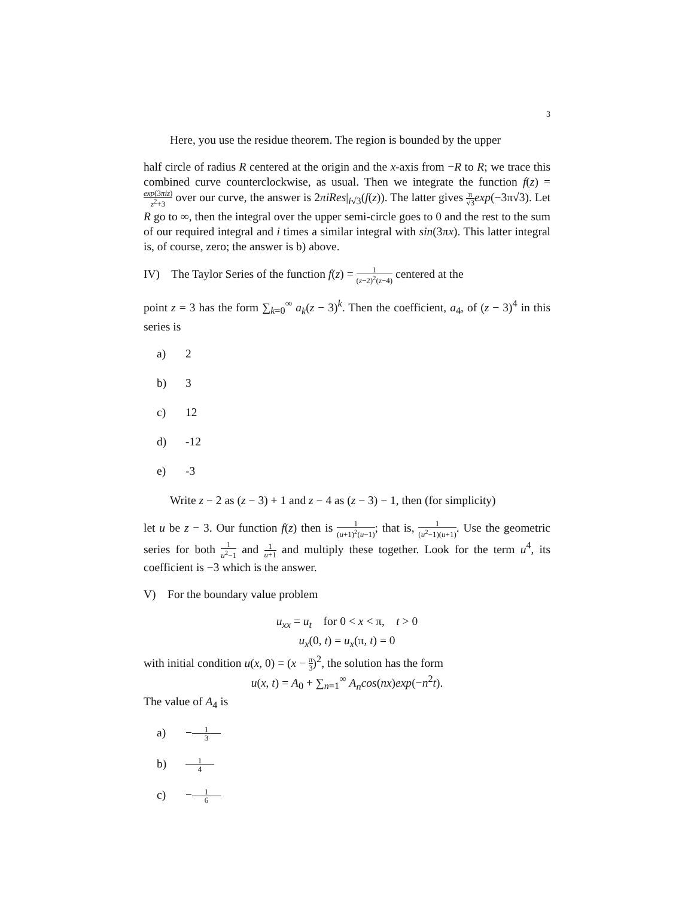3
Here, you use the residue theorem. The region is bounded by the upper
half circle of radius R centered at the origin and the x-axis from −R to R; we trace this combined curve counterclockwise, as usual. Then we integrate the function f(z) = exp(3πiz) z<sup>2</sup>+3 over our curve, the answer is 2πiRes|<sub>i√3</sub>(f(z)). The latter gives π √3 exp(−3π√3). Let R go to ∞, then the integral over the upper semi-circle goes to 0 and the rest to the sum of our required integral and i times a similar integral with sin(3πx). This latter integral is, of course, zero; the answer is b) above.
IV) The Taylor Series of the function f(z) = 1 (z−2)<sup>2</sup>(z−4) centered at the
point z = 3 has the form ∑<sub>k=0</sub><sup>∞</sup> a<sub>k</sub>(z − 3)<sup>k</sup>. Then the coefficient, a<sub>4</sub>, of (z − 3)<sup>4</sup> in this series is
a) 2
b) 3
c) 12
d) -12
e) -3
Write z − 2 as (z − 3) + 1 and z − 4 as (z − 3) − 1, then (for simplicity)
let u be z − 3. Our function f(z) then is 1 (u+1)<sup>2</sup>(u−1); that is, 1 (u<sup>2</sup>−1)(u+1). Use the geometric series for both 1 u<sup>2</sup>−1 and 1 u+1 and multiply these together. Look for the term u<sup>4</sup>, its coefficient is −3 which is the answer.
V) For the boundary value problem
u<sub>xx</sub> = u<sub>t</sub> for 0 < x < π, t > 0
u<sub>x</sub>(0, t) = u<sub>x</sub>(π, t) = 0
with initial condition u(x, 0) = (x − π 3)<sup>2</sup>, the solution has the form
u(x, t) = A<sub>0</sub> + ∑<sub>n=1</sub><sup>∞</sup> A<sub>n</sub>cos(nx)exp(−n<sup>2</sup>t).
The value of A<sub>4</sub> is
a) −1 3
b) 1 4
c) −1 6